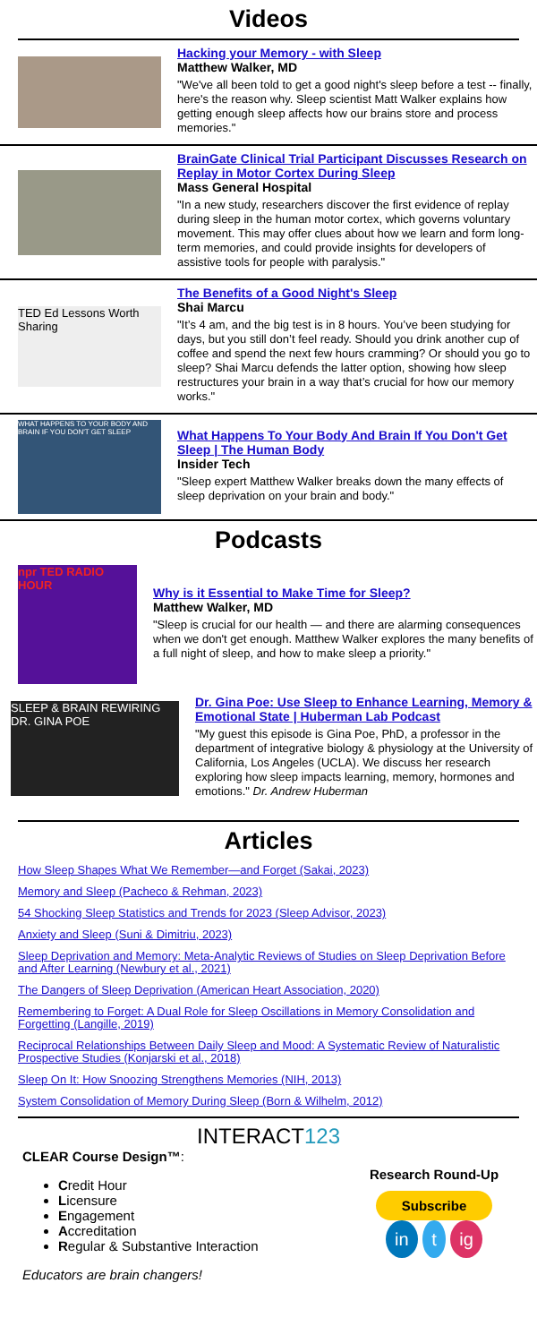Videos
Hacking your Memory - with Sleep
Matthew Walker, MD
"We've all been told to get a good night's sleep before a test -- finally, here's the reason why. Sleep scientist Matt Walker explains how getting enough sleep affects how our brains store and process memories."
BrainGate Clinical Trial Participant Discusses Research on Replay in Motor Cortex During Sleep
Mass General Hospital
"In a new study, researchers discover the first evidence of replay during sleep in the human motor cortex, which governs voluntary movement. This may offer clues about how we learn and form long-term memories, and could provide insights for developers of assistive tools for people with paralysis."
TED Ed Lessons Worth Sharing
The Benefits of a Good Night's Sleep
Shai Marcu
"It’s 4 am, and the big test is in 8 hours. You’ve been studying for days, but you still don’t feel ready. Should you drink another cup of coffee and spend the next few hours cramming? Or should you go to sleep? Shai Marcu defends the latter option, showing how sleep restructures your brain in a way that’s crucial for how our memory works."
WHAT HAPPENS TO YOUR BODY AND BRAIN IF YOU DON'T GET SLEEP
What Happens To Your Body And Brain If You Don't Get Sleep | The Human Body
Insider Tech
"Sleep expert Matthew Walker breaks down the many effects of sleep deprivation on your brain and body."
Podcasts
npr TED RADIO HOUR
Why is it Essential to Make Time for Sleep?
Matthew Walker, MD
"Sleep is crucial for our health — and there are alarming consequences when we don't get enough. Matthew Walker explores the many benefits of a full night of sleep, and how to make sleep a priority."
SLEEP & BRAIN REWIRING DR. GINA POE
Dr. Gina Poe: Use Sleep to Enhance Learning, Memory & Emotional State | Huberman Lab Podcast
"My guest this episode is Gina Poe, PhD, a professor in the department of integrative biology & physiology at the University of California, Los Angeles (UCLA). We discuss her research exploring how sleep impacts learning, memory, hormones and emotions." Dr. Andrew Huberman
Articles
How Sleep Shapes What We Remember—and Forget (Sakai, 2023)
Memory and Sleep (Pacheco & Rehman, 2023)
54 Shocking Sleep Statistics and Trends for 2023 (Sleep Advisor, 2023)
Anxiety and Sleep (Suni & Dimitriu, 2023)
Sleep Deprivation and Memory: Meta-Analytic Reviews of Studies on Sleep Deprivation Before and After Learning (Newbury et al., 2021)
The Dangers of Sleep Deprivation (American Heart Association, 2020)
Remembering to Forget: A Dual Role for Sleep Oscillations in Memory Consolidation and Forgetting (Langille, 2019)
Reciprocal Relationships Between Daily Sleep and Mood: A Systematic Review of Naturalistic Prospective Studies (Konjarski et al., 2018)
Sleep On It: How Snoozing Strengthens Memories (NIH, 2013)
System Consolidation of Memory During Sleep (Born & Wilhelm, 2012)
INTERACT123
CLEAR Course Design™:
Credit Hour
Licensure
Engagement
Accreditation
Regular & Substantive Interaction
Educators are brain changers!
Research Round-Up
Subscribe
in t ig